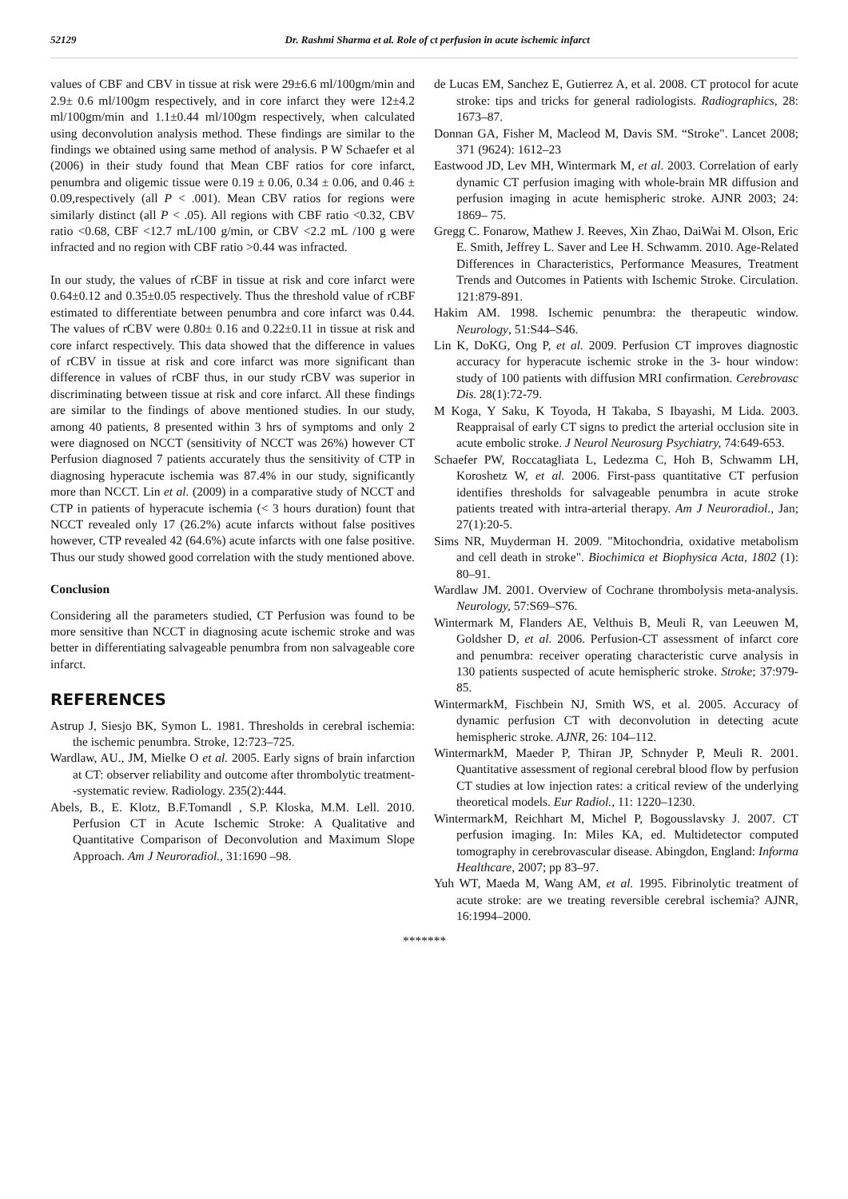52129 Dr. Rashmi Sharma et al. Role of ct perfusion in acute ischemic infarct
values of CBF and CBV in tissue at risk were 29±6.6 ml/100gm/min and 2.9± 0.6 ml/100gm respectively, and in core infarct they were 12±4.2 ml/100gm/min and 1.1±0.44 ml/100gm respectively, when calculated using deconvolution analysis method. These findings are similar to the findings we obtained using same method of analysis. P W Schaefer et al (2006) in their study found that Mean CBF ratios for core infarct, penumbra and oligemic tissue were 0.19 ± 0.06, 0.34 ± 0.06, and 0.46 ± 0.09,respectively (all P < .001). Mean CBV ratios for regions were similarly distinct (all P < .05). All regions with CBF ratio <0.32, CBV ratio <0.68, CBF <12.7 mL/100 g/min, or CBV <2.2 mL /100 g were infracted and no region with CBF ratio >0.44 was infracted.
In our study, the values of rCBF in tissue at risk and core infarct were 0.64±0.12 and 0.35±0.05 respectively. Thus the threshold value of rCBF estimated to differentiate between penumbra and core infarct was 0.44. The values of rCBV were 0.80± 0.16 and 0.22±0.11 in tissue at risk and core infarct respectively. This data showed that the difference in values of rCBV in tissue at risk and core infarct was more significant than difference in values of rCBF thus, in our study rCBV was superior in discriminating between tissue at risk and core infarct. All these findings are similar to the findings of above mentioned studies. In our study, among 40 patients, 8 presented within 3 hrs of symptoms and only 2 were diagnosed on NCCT (sensitivity of NCCT was 26%) however CT Perfusion diagnosed 7 patients accurately thus the sensitivity of CTP in diagnosing hyperacute ischemia was 87.4% in our study, significantly more than NCCT. Lin et al. (2009) in a comparative study of NCCT and CTP in patients of hyperacute ischemia (< 3 hours duration) fount that NCCT revealed only 17 (26.2%) acute infarcts without false positives however, CTP revealed 42 (64.6%) acute infarcts with one false positive. Thus our study showed good correlation with the study mentioned above.
Conclusion
Considering all the parameters studied, CT Perfusion was found to be more sensitive than NCCT in diagnosing acute ischemic stroke and was better in differentiating salvageable penumbra from non salvageable core infarct.
REFERENCES
Astrup J, Siesjo BK, Symon L. 1981. Thresholds in cerebral ischemia: the ischemic penumbra. Stroke, 12:723–725.
Wardlaw, AU., JM, Mielke O et al. 2005. Early signs of brain infarction at CT: observer reliability and outcome after thrombolytic treatment--systematic review. Radiology. 235(2):444.
Abels, B., E. Klotz, B.F.Tomandl , S.P. Kloska, M.M. Lell. 2010. Perfusion CT in Acute Ischemic Stroke: A Qualitative and Quantitative Comparison of Deconvolution and Maximum Slope Approach. Am J Neuroradiol., 31:1690 –98.
de Lucas EM, Sanchez E, Gutierrez A, et al. 2008. CT protocol for acute stroke: tips and tricks for general radiologists. Radiographics, 28: 1673–87.
Donnan GA, Fisher M, Macleod M, Davis SM. “Stroke". Lancet 2008; 371 (9624): 1612–23
Eastwood JD, Lev MH, Wintermark M, et al. 2003. Correlation of early dynamic CT perfusion imaging with whole-brain MR diffusion and perfusion imaging in acute hemispheric stroke. AJNR 2003; 24: 1869– 75.
Gregg C. Fonarow, Mathew J. Reeves, Xin Zhao, DaiWai M. Olson, Eric E. Smith, Jeffrey L. Saver and Lee H. Schwamm. 2010. Age-Related Differences in Characteristics, Performance Measures, Treatment Trends and Outcomes in Patients with Ischemic Stroke. Circulation. 121:879-891.
Hakim AM. 1998. Ischemic penumbra: the therapeutic window. Neurology, 51:S44–S46.
Lin K, DoKG, Ong P, et al. 2009. Perfusion CT improves diagnostic accuracy for hyperacute ischemic stroke in the 3- hour window: study of 100 patients with diffusion MRI confirmation. Cerebrovasc Dis. 28(1):72-79.
M Koga, Y Saku, K Toyoda, H Takaba, S Ibayashi, M Lida. 2003. Reappraisal of early CT signs to predict the arterial occlusion site in acute embolic stroke. J Neurol Neurosurg Psychiatry, 74:649-653.
Schaefer PW, Roccatagliata L, Ledezma C, Hoh B, Schwamm LH, Koroshetz W, et al. 2006. First-pass quantitative CT perfusion identifies thresholds for salvageable penumbra in acute stroke patients treated with intra-arterial therapy. Am J Neuroradiol., Jan; 27(1):20-5.
Sims NR, Muyderman H. 2009. "Mitochondria, oxidative metabolism and cell death in stroke". Biochimica et Biophysica Acta, 1802 (1): 80–91.
Wardlaw JM. 2001. Overview of Cochrane thrombolysis meta-analysis. Neurology, 57:S69–S76.
Wintermark M, Flanders AE, Velthuis B, Meuli R, van Leeuwen M, Goldsher D, et al. 2006. Perfusion-CT assessment of infarct core and penumbra: receiver operating characteristic curve analysis in 130 patients suspected of acute hemispheric stroke. Stroke; 37:979-85.
WintermarkM, Fischbein NJ, Smith WS, et al. 2005. Accuracy of dynamic perfusion CT with deconvolution in detecting acute hemispheric stroke. AJNR, 26: 104–112.
WintermarkM, Maeder P, Thiran JP, Schnyder P, Meuli R. 2001. Quantitative assessment of regional cerebral blood flow by perfusion CT studies at low injection rates: a critical review of the underlying theoretical models. Eur Radiol., 11: 1220–1230.
WintermarkM, Reichhart M, Michel P, Bogousslavsky J. 2007. CT perfusion imaging. In: Miles KA, ed. Multidetector computed tomography in cerebrovascular disease. Abingdon, England: Informa Healthcare, 2007; pp 83–97.
Yuh WT, Maeda M, Wang AM, et al. 1995. Fibrinolytic treatment of acute stroke: are we treating reversible cerebral ischemia? AJNR, 16:1994–2000.
*******